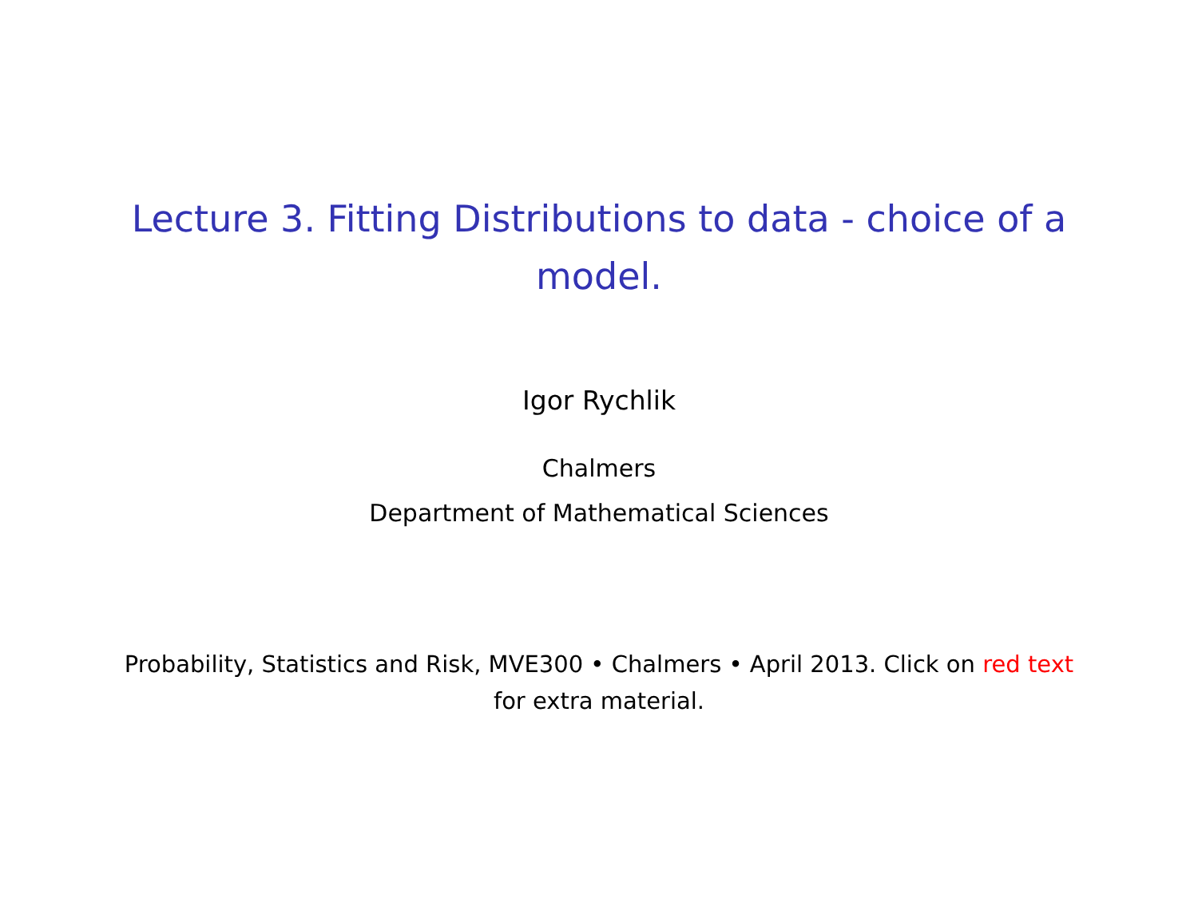Lecture 3. Fitting Distributions to data - choice of a model.
Igor Rychlik
Chalmers
Department of Mathematical Sciences
Probability, Statistics and Risk, MVE300 • Chalmers • April 2013. Click on red text for extra material.